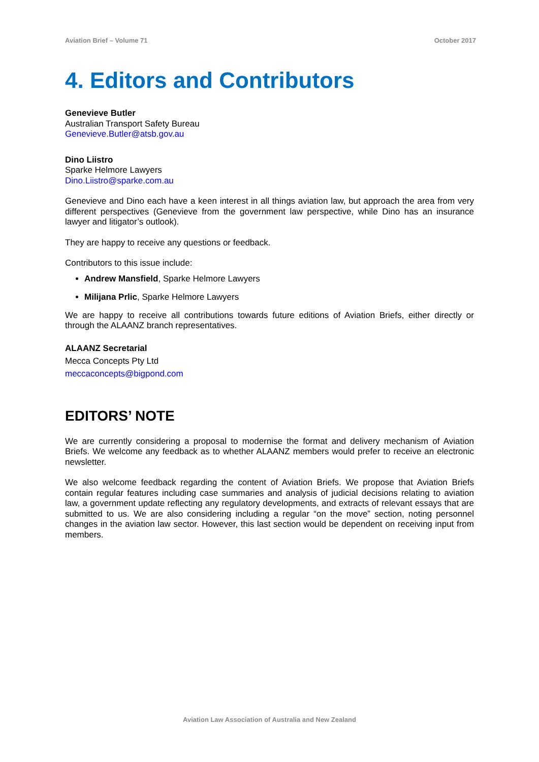Aviation Brief – Volume 71 October 2017
4. Editors and Contributors
Genevieve Butler
Australian Transport Safety Bureau
Genevieve.Butler@atsb.gov.au
Dino Liistro
Sparke Helmore Lawyers
Dino.Liistro@sparke.com.au
Genevieve and Dino each have a keen interest in all things aviation law, but approach the area from very different perspectives (Genevieve from the government law perspective, while Dino has an insurance lawyer and litigator’s outlook).
They are happy to receive any questions or feedback.
Contributors to this issue include:
Andrew Mansfield, Sparke Helmore Lawyers
Milijana Prlic, Sparke Helmore Lawyers
We are happy to receive all contributions towards future editions of Aviation Briefs, either directly or through the ALAANZ branch representatives.
ALAANZ Secretarial
Mecca Concepts Pty Ltd
meccaconcepts@bigpond.com
EDITORS’ NOTE
We are currently considering a proposal to modernise the format and delivery mechanism of Aviation Briefs. We welcome any feedback as to whether ALAANZ members would prefer to receive an electronic newsletter.
We also welcome feedback regarding the content of Aviation Briefs. We propose that Aviation Briefs contain regular features including case summaries and analysis of judicial decisions relating to aviation law, a government update reflecting any regulatory developments, and extracts of relevant essays that are submitted to us. We are also considering including a regular “on the move” section, noting personnel changes in the aviation law sector. However, this last section would be dependent on receiving input from members.
Aviation Law Association of Australia and New Zealand